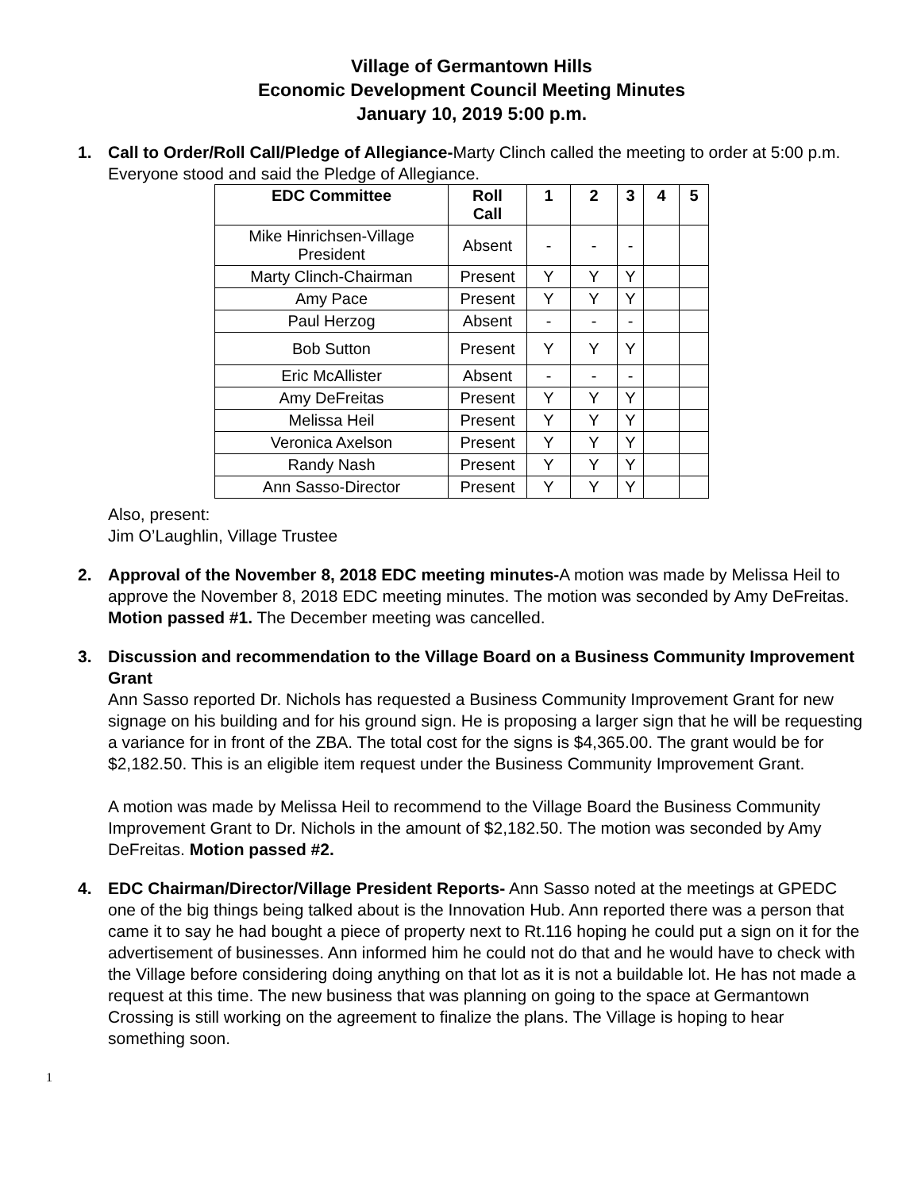Village of Germantown Hills
Economic Development Council Meeting Minutes
January 10, 2019 5:00 p.m.
1. Call to Order/Roll Call/Pledge of Allegiance-Marty Clinch called the meeting to order at 5:00 p.m. Everyone stood and said the Pledge of Allegiance.
| EDC Committee | Roll Call | 1 | 2 | 3 | 4 | 5 |
| --- | --- | --- | --- | --- | --- | --- |
| Mike Hinrichsen-Village President | Absent | - | - | - | | |
| Marty Clinch-Chairman | Present | Y | Y | Y | | |
| Amy Pace | Present | Y | Y | Y | | |
| Paul Herzog | Absent | - | - | - | | |
| Bob Sutton | Present | Y | Y | Y | | |
| Eric McAllister | Absent | - | - | - | | |
| Amy DeFreitas | Present | Y | Y | Y | | |
| Melissa Heil | Present | Y | Y | Y | | |
| Veronica Axelson | Present | Y | Y | Y | | |
| Randy Nash | Present | Y | Y | Y | | |
| Ann Sasso-Director | Present | Y | Y | Y | | |
Also, present:
Jim O’Laughlin, Village Trustee
2. Approval of the November 8, 2018 EDC meeting minutes-A motion was made by Melissa Heil to approve the November 8, 2018 EDC meeting minutes. The motion was seconded by Amy DeFreitas. Motion passed #1. The December meeting was cancelled.
3. Discussion and recommendation to the Village Board on a Business Community Improvement Grant
Ann Sasso reported Dr. Nichols has requested a Business Community Improvement Grant for new signage on his building and for his ground sign. He is proposing a larger sign that he will be requesting a variance for in front of the ZBA. The total cost for the signs is $4,365.00. The grant would be for $2,182.50. This is an eligible item request under the Business Community Improvement Grant.
A motion was made by Melissa Heil to recommend to the Village Board the Business Community Improvement Grant to Dr. Nichols in the amount of $2,182.50. The motion was seconded by Amy DeFreitas. Motion passed #2.
4. EDC Chairman/Director/Village President Reports- Ann Sasso noted at the meetings at GPEDC one of the big things being talked about is the Innovation Hub. Ann reported there was a person that came it to say he had bought a piece of property next to Rt.116 hoping he could put a sign on it for the advertisement of businesses. Ann informed him he could not do that and he would have to check with the Village before considering doing anything on that lot as it is not a buildable lot. He has not made a request at this time. The new business that was planning on going to the space at Germantown Crossing is still working on the agreement to finalize the plans. The Village is hoping to hear something soon.
1